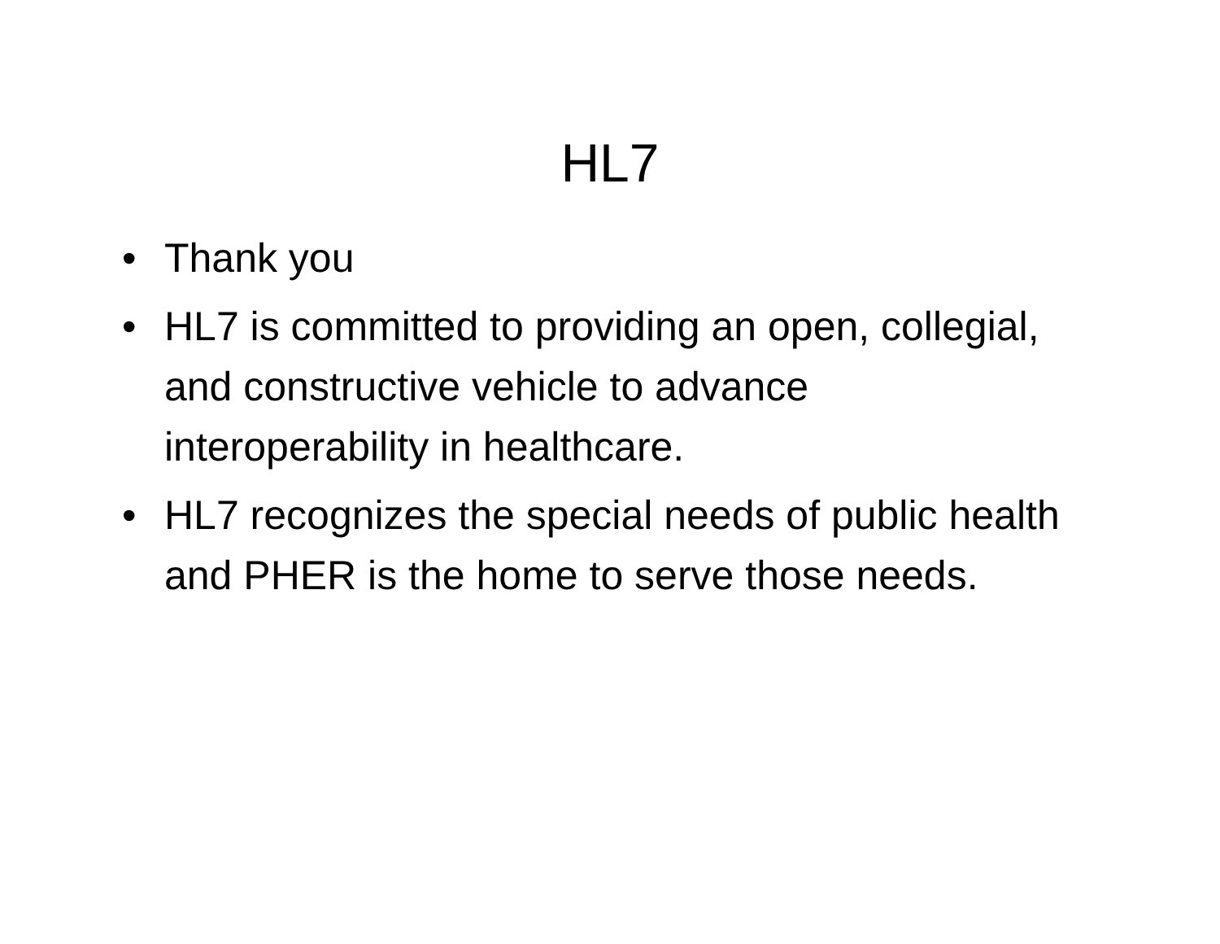HL7
• Thank you
• HL7 is committed to providing an open, collegial, and constructive vehicle to advance interoperability in healthcare.
• HL7 recognizes the special needs of public health and PHER is the home to serve those needs.